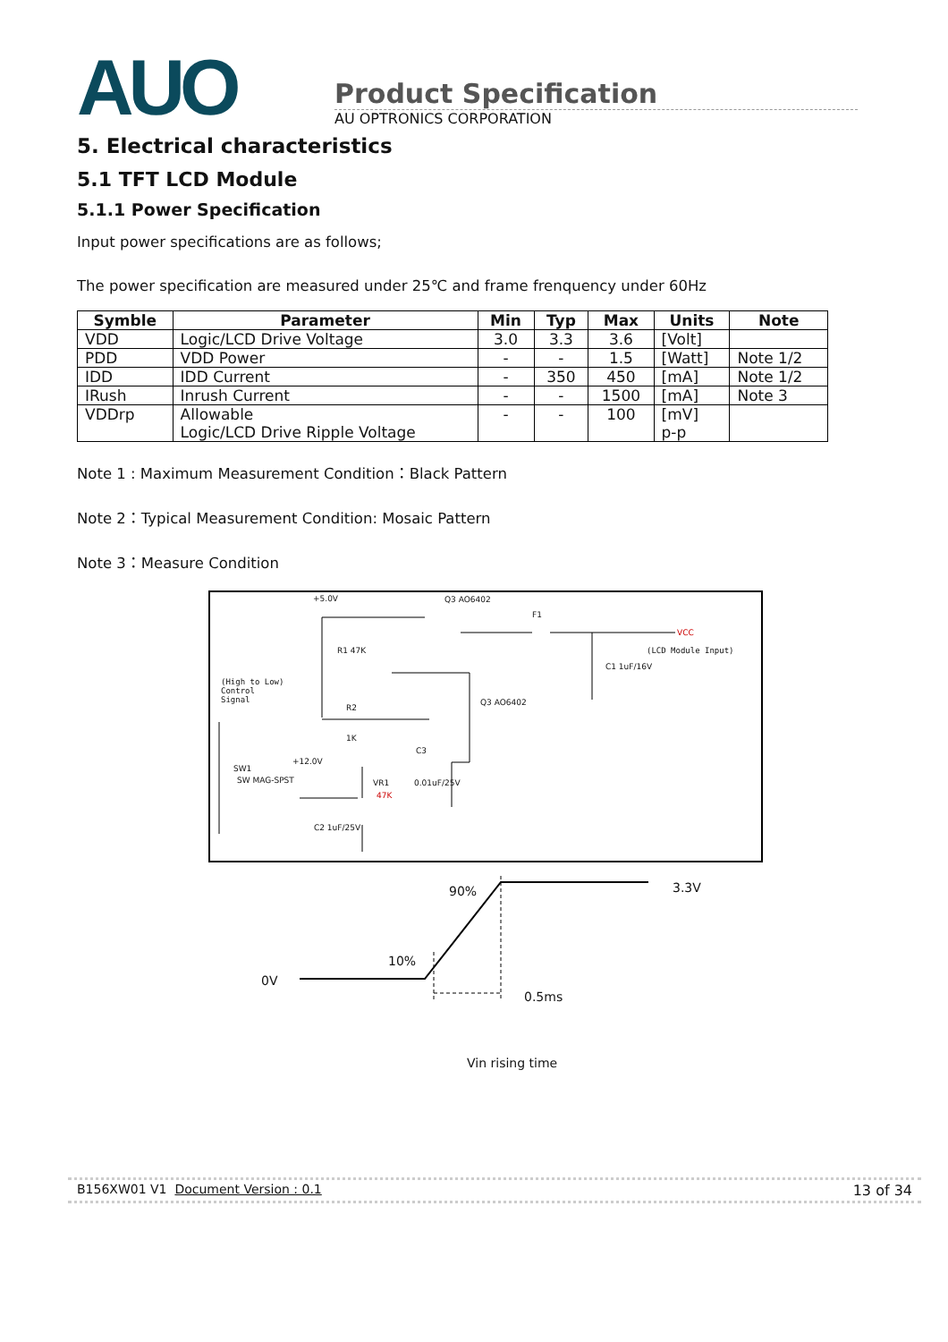AUO
Product Specification
AU OPTRONICS CORPORATION
5. Electrical characteristics
5.1 TFT LCD Module
5.1.1 Power Specification
Input power specifications are as follows;
The power specification are measured under 25℃ and frame frenquency under 60Hz
| Symble | Parameter | Min | Typ | Max | Units | Note |
| --- | --- | --- | --- | --- | --- | --- |
| VDD | Logic/LCD Drive Voltage | 3.0 | 3.3 | 3.6 | [Volt] | |
| PDD | VDD Power | - | - | 1.5 | [Watt] | Note 1/2 |
| IDD | IDD Current | - | 350 | 450 | [mA] | Note 1/2 |
| IRush | Inrush Current | - | - | 1500 | [mA] | Note 3 |
| VDDrp | Allowable Logic/LCD Drive Ripple Voltage | - | - | 100 | [mV] p-p | |
Note 1 : Maximum Measurement Condition：Black Pattern
Note 2：Typical Measurement Condition: Mosaic Pattern
Note 3：Measure Condition
+5.0V Q3 AO6402
F1
VCC
(LCD Module Input) R1 47K
C1 1uF/16V
(High to Low)
Control
Signal
R2
1K
Q3 AO6402
C3
SW1
+12.0V
SW MAG-SPST VR1
47K
0.01uF/25V
C2 1uF/25V
90% 3.3V
10%
0V
0.5ms
Vin rising time
B156XW01 V1 Document Version : 0.1 13 of 34